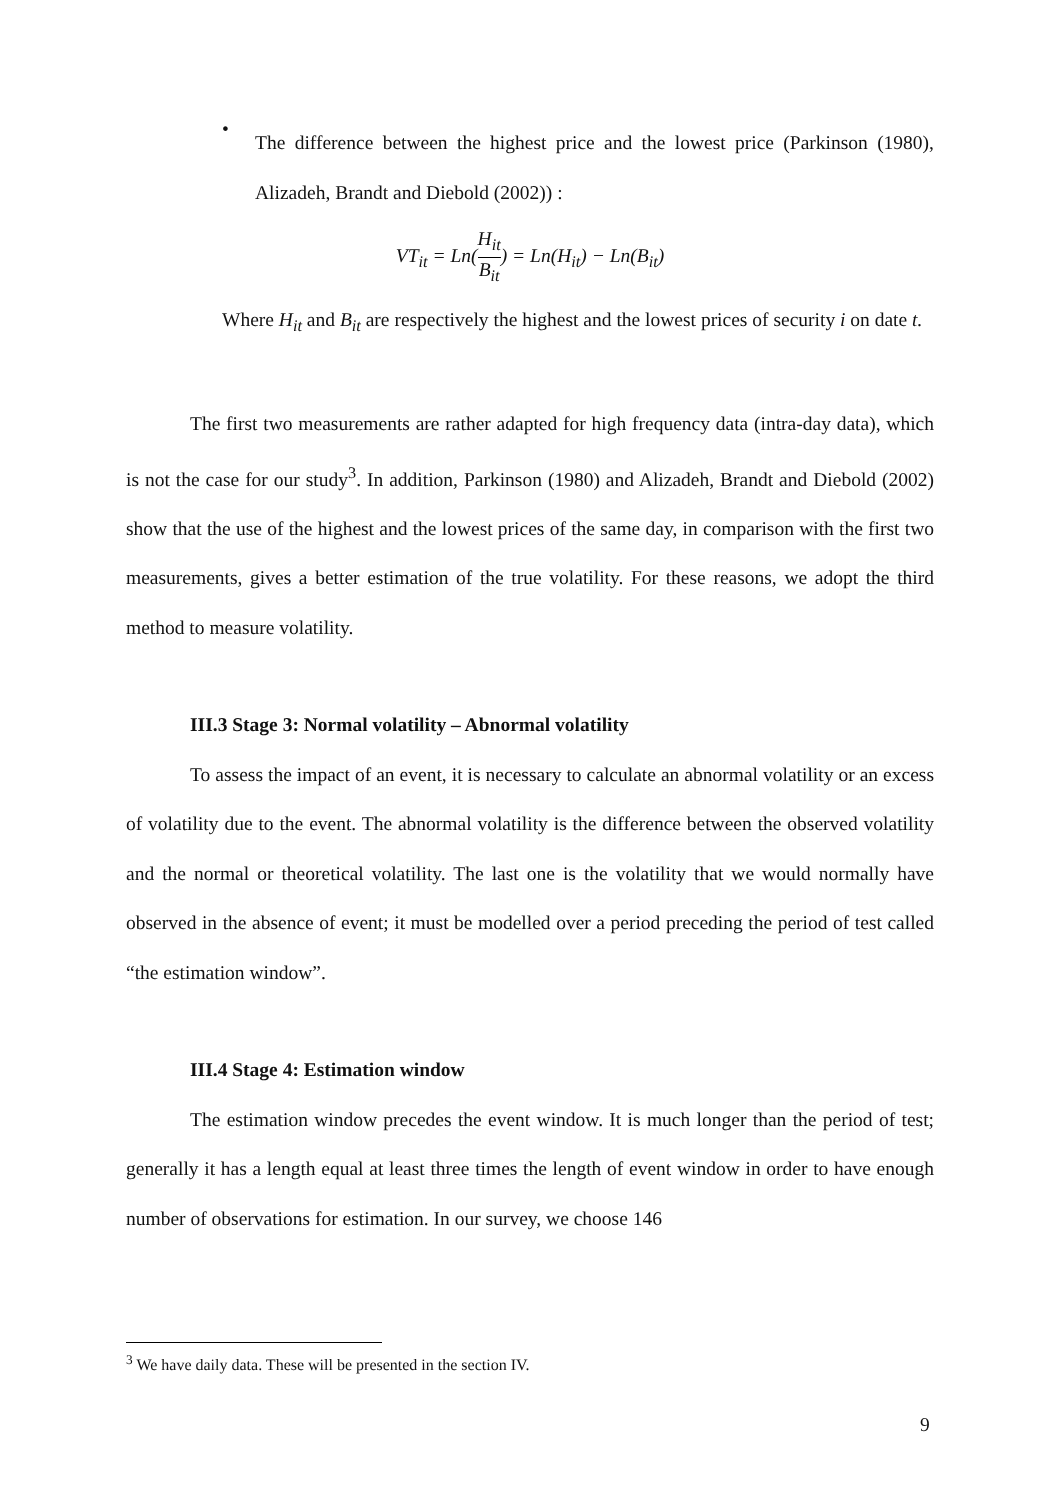•
The difference between the highest price and the lowest price (Parkinson (1980), Alizadeh, Brandt and Diebold (2002)) :
VT<sub>it</sub> = Ln(H<sub>it</sub> B<sub>it</sub>) = Ln(H<sub>it</sub>) − Ln(B<sub>it</sub>)
Where H<sub>it</sub> and B<sub>it</sub> are respectively the highest and the lowest prices of security i on date t.
The first two measurements are rather adapted for high frequency data (intra-day data), which is not the case for our study<sup>3</sup>. In addition, Parkinson (1980) and Alizadeh, Brandt and Diebold (2002) show that the use of the highest and the lowest prices of the same day, in comparison with the first two measurements, gives a better estimation of the true volatility. For these reasons, we adopt the third method to measure volatility.
III.3 Stage 3: Normal volatility – Abnormal volatility
To assess the impact of an event, it is necessary to calculate an abnormal volatility or an excess of volatility due to the event. The abnormal volatility is the difference between the observed volatility and the normal or theoretical volatility. The last one is the volatility that we would normally have observed in the absence of event; it must be modelled over a period preceding the period of test called “the estimation window”.
III.4 Stage 4: Estimation window
The estimation window precedes the event window. It is much longer than the period of test; generally it has a length equal at least three times the length of event window in order to have enough number of observations for estimation. In our survey, we choose 146
<sup>3</sup> We have daily data. These will be presented in the section IV.
9